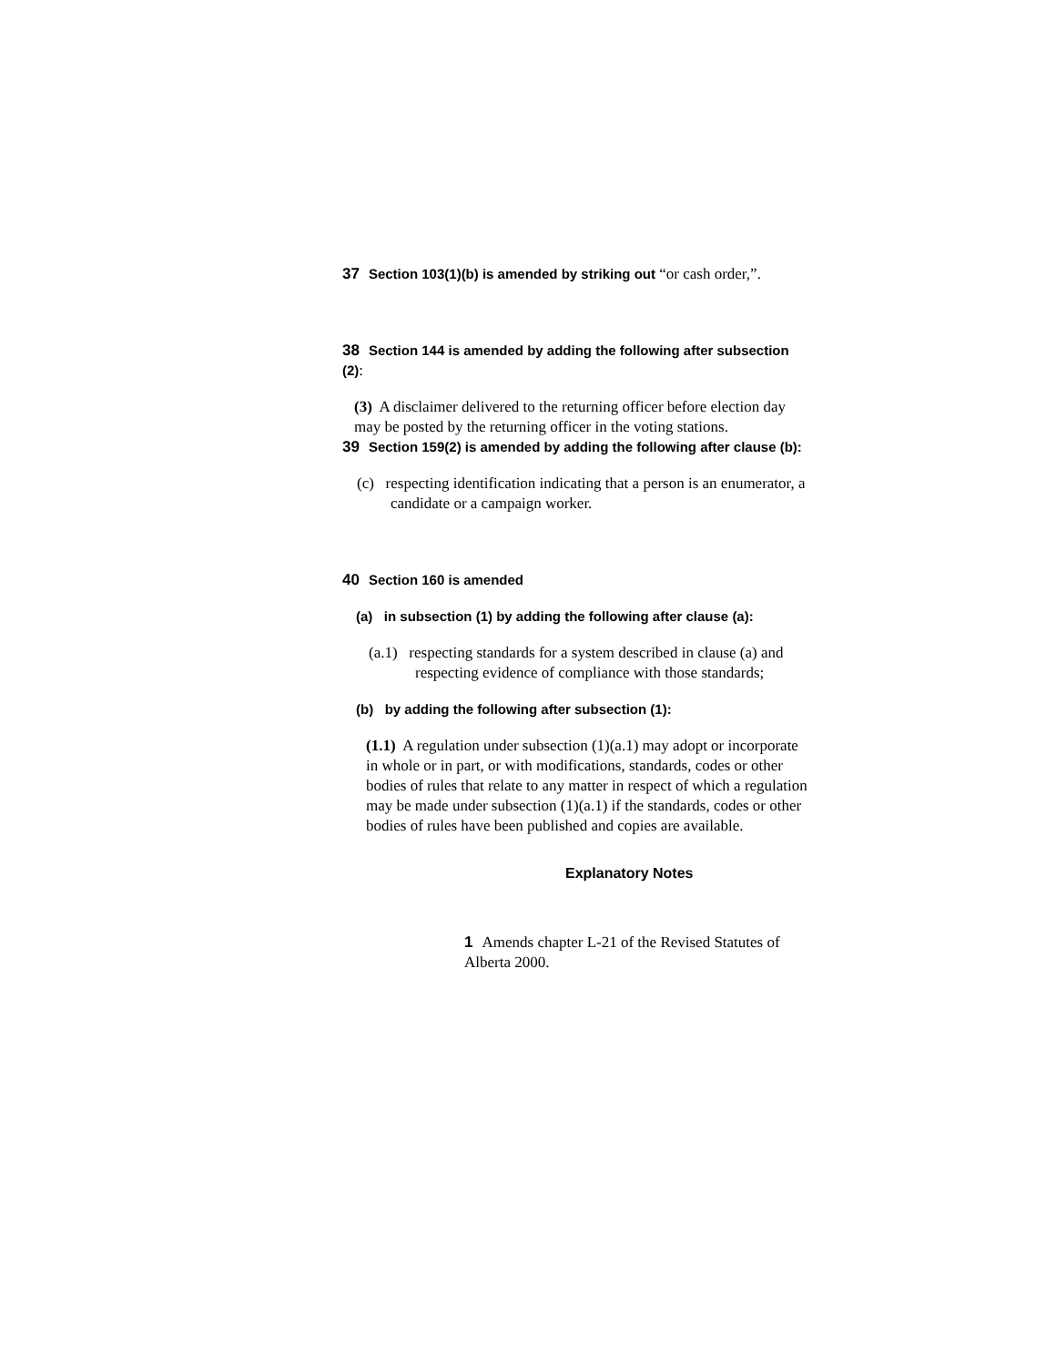37 Section 103(1)(b) is amended by striking out “or cash order,”.
38 Section 144 is amended by adding the following after subsection (2):
(3) A disclaimer delivered to the returning officer before election day may be posted by the returning officer in the voting stations.
39 Section 159(2) is amended by adding the following after clause (b):
(c) respecting identification indicating that a person is an enumerator, a candidate or a campaign worker.
40 Section 160 is amended
(a) in subsection (1) by adding the following after clause (a):
(a.1) respecting standards for a system described in clause (a) and respecting evidence of compliance with those standards;
(b) by adding the following after subsection (1):
(1.1) A regulation under subsection (1)(a.1) may adopt or incorporate in whole or in part, or with modifications, standards, codes or other bodies of rules that relate to any matter in respect of which a regulation may be made under subsection (1)(a.1) if the standards, codes or other bodies of rules have been published and copies are available.
Explanatory Notes
1 Amends chapter L-21 of the Revised Statutes of Alberta 2000.